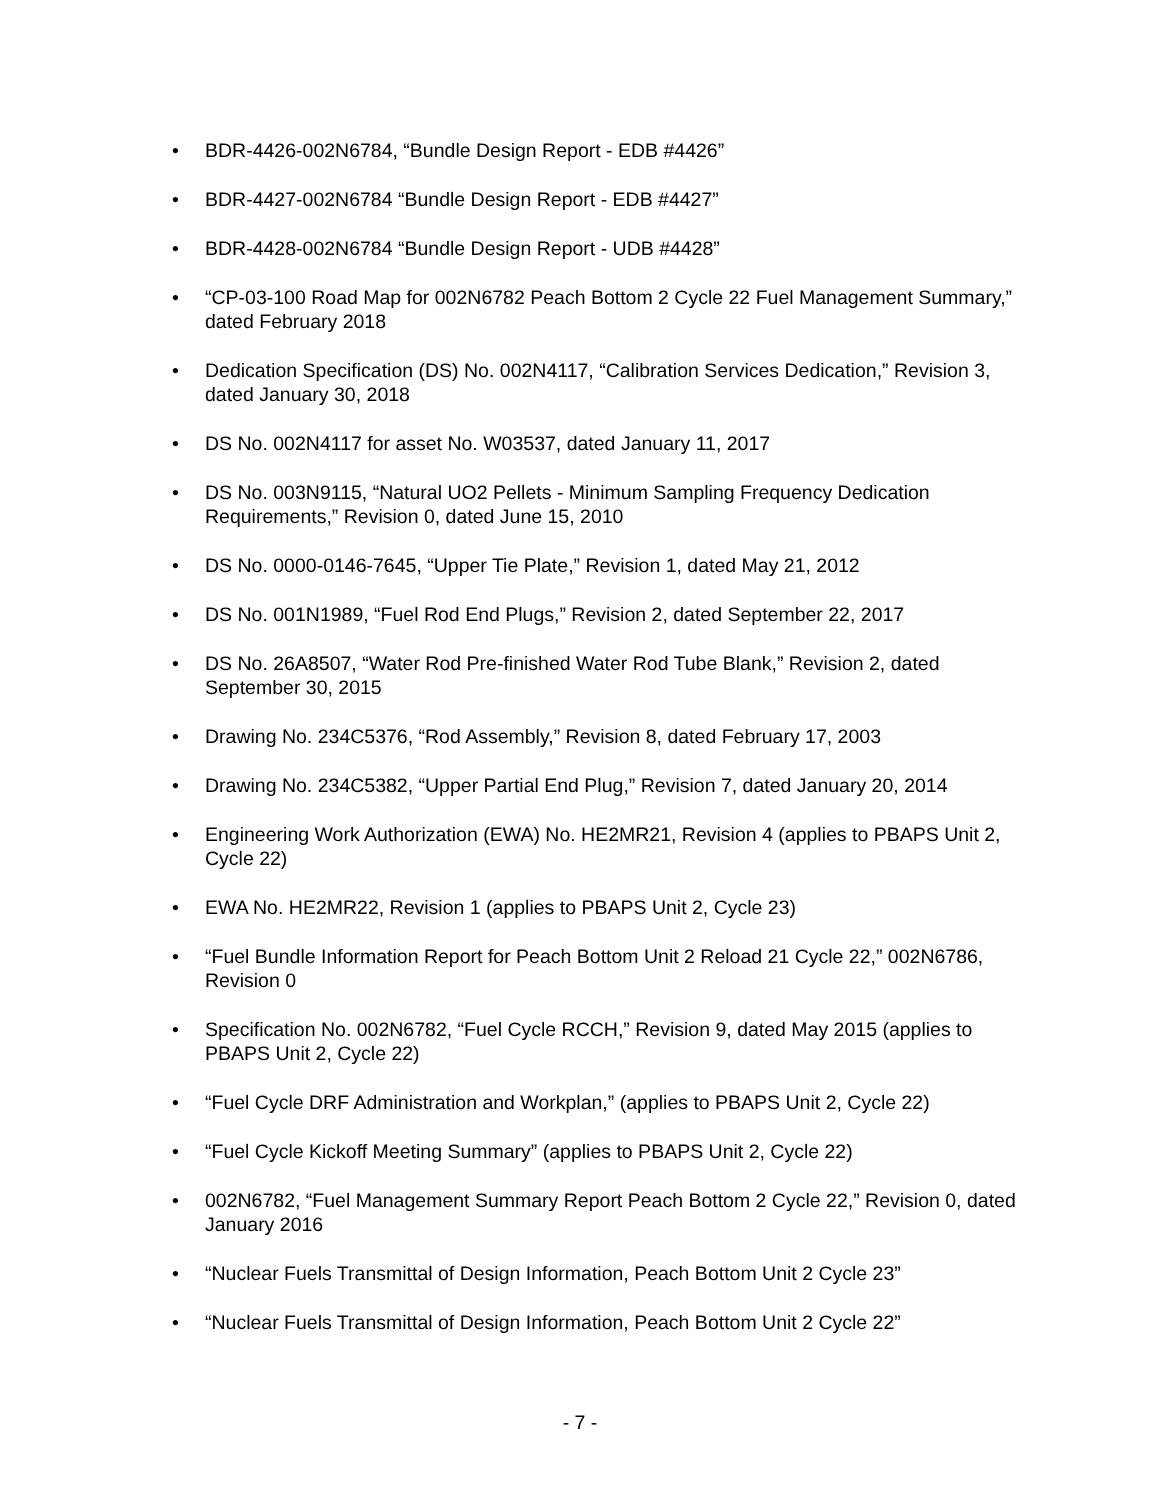• BDR-4426-002N6784, “Bundle Design Report - EDB #4426”
• BDR-4427-002N6784 “Bundle Design Report - EDB #4427”
• BDR-4428-002N6784 “Bundle Design Report - UDB #4428”
• “CP-03-100 Road Map for 002N6782 Peach Bottom 2 Cycle 22 Fuel Management Summary,” dated February 2018
• Dedication Specification (DS) No. 002N4117, “Calibration Services Dedication,” Revision 3, dated January 30, 2018
• DS No. 002N4117 for asset No. W03537, dated January 11, 2017
• DS No. 003N9115, “Natural UO2 Pellets - Minimum Sampling Frequency Dedication Requirements,” Revision 0, dated June 15, 2010
• DS No. 0000-0146-7645, “Upper Tie Plate,” Revision 1, dated May 21, 2012
• DS No. 001N1989, “Fuel Rod End Plugs,” Revision 2, dated September 22, 2017
• DS No. 26A8507, “Water Rod Pre-finished Water Rod Tube Blank,” Revision 2, dated September 30, 2015
• Drawing No. 234C5376, “Rod Assembly,” Revision 8, dated February 17, 2003
• Drawing No. 234C5382, “Upper Partial End Plug,” Revision 7, dated January 20, 2014
• Engineering Work Authorization (EWA) No. HE2MR21, Revision 4 (applies to PBAPS Unit 2, Cycle 22)
• EWA No. HE2MR22, Revision 1 (applies to PBAPS Unit 2, Cycle 23)
• “Fuel Bundle Information Report for Peach Bottom Unit 2 Reload 21 Cycle 22,” 002N6786, Revision 0
• Specification No. 002N6782, “Fuel Cycle RCCH,” Revision 9, dated May 2015 (applies to PBAPS Unit 2, Cycle 22)
• “Fuel Cycle DRF Administration and Workplan,” (applies to PBAPS Unit 2, Cycle 22)
• “Fuel Cycle Kickoff Meeting Summary” (applies to PBAPS Unit 2, Cycle 22)
• 002N6782, “Fuel Management Summary Report Peach Bottom 2 Cycle 22,” Revision 0, dated January 2016
• “Nuclear Fuels Transmittal of Design Information, Peach Bottom Unit 2 Cycle 23”
• “Nuclear Fuels Transmittal of Design Information, Peach Bottom Unit 2 Cycle 22”
- 7 -